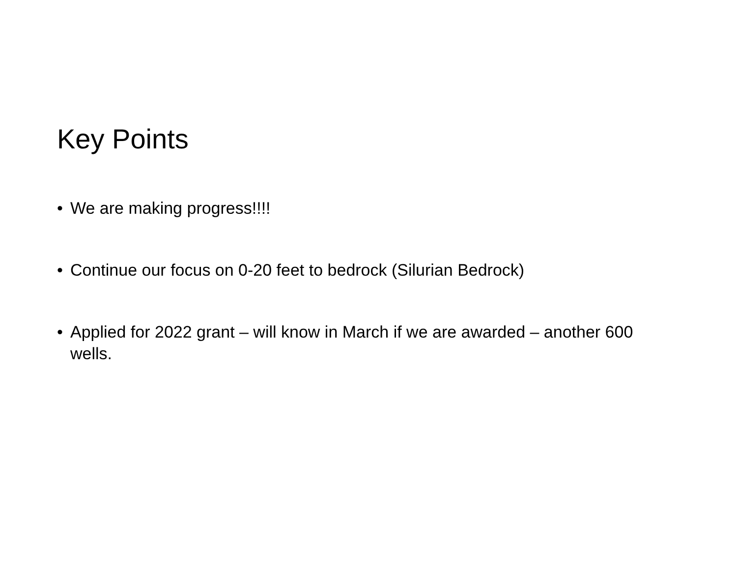Key Points
• We are making progress!!!!
• Continue our focus on 0-20 feet to bedrock (Silurian Bedrock)
• Applied for 2022 grant – will know in March if we are awarded – another 600 wells.